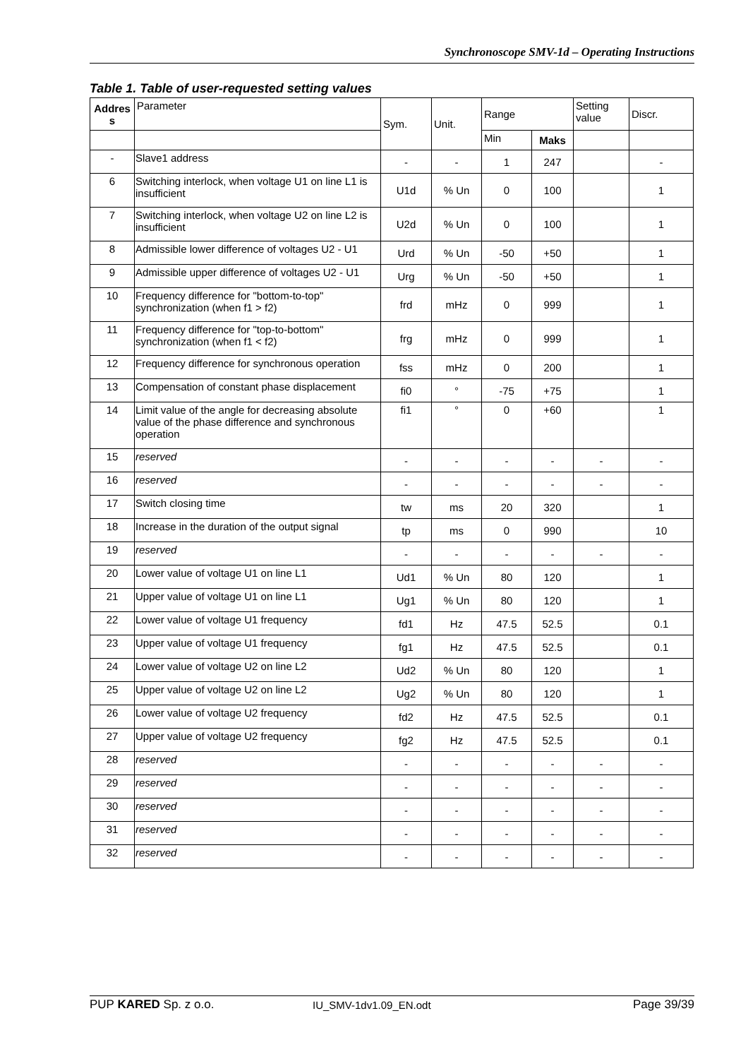Synchronoscope SMV-1d – Operating Instructions
Table 1. Table of user-requested setting values
| Addres s | Parameter | Sym. | Unit. | Range | | Setting value | Discr. |
| --- | --- | --- | --- | --- | --- | --- | --- |
| | | | | Min | Maks | | |
| - | Slave1 address | - | - | 1 | 247 | | - |
| 6 | Switching interlock, when voltage U1 on line L1 is insufficient | U1d | % Un | 0 | 100 | | 1 |
| 7 | Switching interlock, when voltage U2 on line L2 is insufficient | U2d | % Un | 0 | 100 | | 1 |
| 8 | Admissible lower difference of voltages U2 - U1 | Urd | % Un | -50 | +50 | | 1 |
| 9 | Admissible upper difference of voltages U2 - U1 | Urg | % Un | -50 | +50 | | 1 |
| 10 | Frequency difference for "bottom-to-top" synchronization (when f1 > f2) | frd | mHz | 0 | 999 | | 1 |
| 11 | Frequency difference for "top-to-bottom" synchronization (when f1 < f2) | frg | mHz | 0 | 999 | | 1 |
| 12 | Frequency difference for synchronous operation | fss | mHz | 0 | 200 | | 1 |
| 13 | Compensation of constant phase displacement | fi0 | ° | -75 | +75 | | 1 |
| 14 | Limit value of the angle for decreasing absolute value of the phase difference and synchronous operation | fi1 | ° | 0 | +60 | | 1 |
| 15 | reserved | - | - | - | - | - | - |
| 16 | reserved | - | - | - | - | - | - |
| 17 | Switch closing time | tw | ms | 20 | 320 | | 1 |
| 18 | Increase in the duration of the output signal | tp | ms | 0 | 990 | | 10 |
| 19 | reserved | - | - | - | - | - | - |
| 20 | Lower value of voltage U1 on line L1 | Ud1 | % Un | 80 | 120 | | 1 |
| 21 | Upper value of voltage U1 on line L1 | Ug1 | % Un | 80 | 120 | | 1 |
| 22 | Lower value of voltage U1 frequency | fd1 | Hz | 47.5 | 52.5 | | 0.1 |
| 23 | Upper value of voltage U1 frequency | fg1 | Hz | 47.5 | 52.5 | | 0.1 |
| 24 | Lower value of voltage U2 on line L2 | Ud2 | % Un | 80 | 120 | | 1 |
| 25 | Upper value of voltage U2 on line L2 | Ug2 | % Un | 80 | 120 | | 1 |
| 26 | Lower value of voltage U2 frequency | fd2 | Hz | 47.5 | 52.5 | | 0.1 |
| 27 | Upper value of voltage U2 frequency | fg2 | Hz | 47.5 | 52.5 | | 0.1 |
| 28 | reserved | - | - | - | - | - | - |
| 29 | reserved | - | - | - | - | - | - |
| 30 | reserved | - | - | - | - | - | - |
| 31 | reserved | - | - | - | - | - | - |
| 32 | reserved | - | - | - | - | - | - |
PUP KARED Sp. z o.o. IU_SMV-1dv1.09_EN.odt Page 39/39